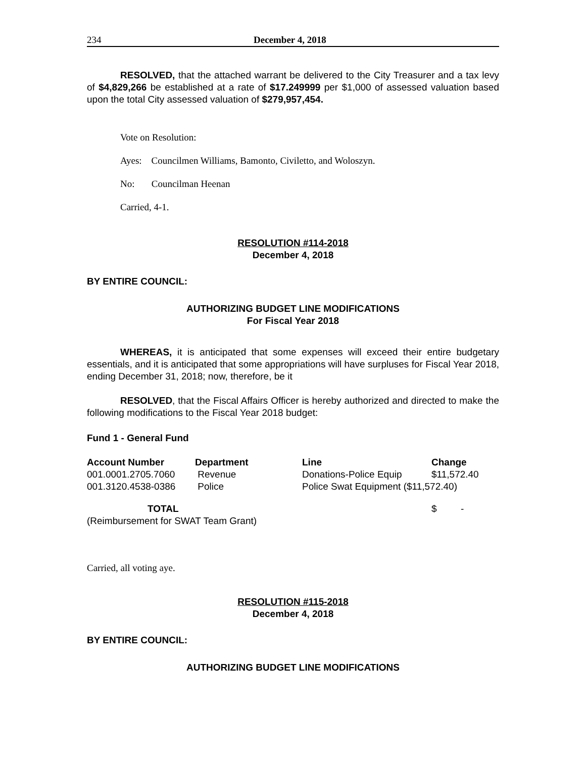234 December 4, 2018
RESOLVED, that the attached warrant be delivered to the City Treasurer and a tax levy of $4,829,266 be established at a rate of $17.249999 per $1,000 of assessed valuation based upon the total City assessed valuation of $279,957,454.
Vote on Resolution:
Ayes: Councilmen Williams, Bamonto, Civiletto, and Woloszyn.
No: Councilman Heenan
Carried, 4-1.
RESOLUTION #114-2018
December 4, 2018
BY ENTIRE COUNCIL:
AUTHORIZING BUDGET LINE MODIFICATIONS
For Fiscal Year 2018
WHEREAS, it is anticipated that some expenses will exceed their entire budgetary essentials, and it is anticipated that some appropriations will have surpluses for Fiscal Year 2018, ending December 31, 2018; now, therefore, be it
RESOLVED, that the Fiscal Affairs Officer is hereby authorized and directed to make the following modifications to the Fiscal Year 2018 budget:
Fund 1 - General Fund
| Account Number | Department | Line | Change |
| --- | --- | --- | --- |
| 001.0001.2705.7060 | Revenue | Donations-Police Equip | $11,572.40 |
| 001.3120.4538-0386 | Police | Police Swat Equipment ($11,572.40) | |
| TOTAL | | | $ - |
| (Reimbursement for SWAT Team Grant) | | | |
Carried, all voting aye.
RESOLUTION #115-2018
December 4, 2018
BY ENTIRE COUNCIL:
AUTHORIZING BUDGET LINE MODIFICATIONS